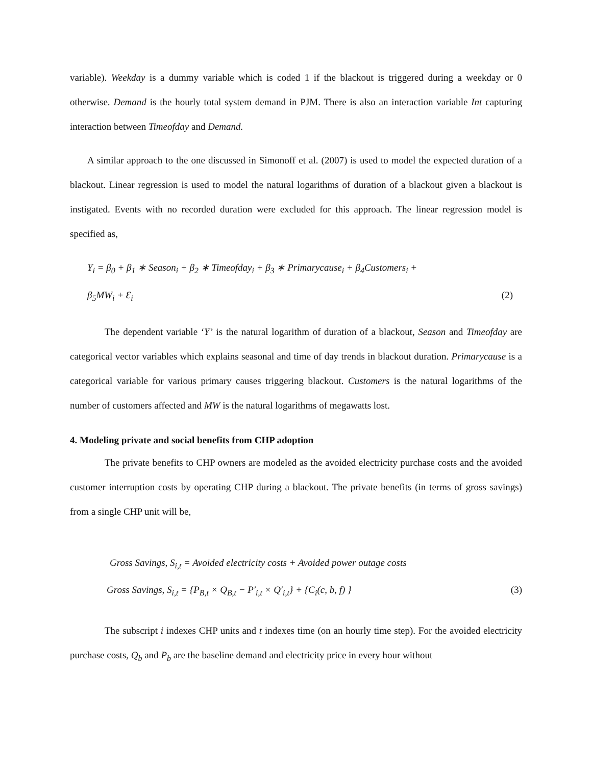variable). Weekday is a dummy variable which is coded 1 if the blackout is triggered during a weekday or 0 otherwise. Demand is the hourly total system demand in PJM. There is also an interaction variable Int capturing interaction between Timeofday and Demand.
A similar approach to the one discussed in Simonoff et al. (2007) is used to model the expected duration of a blackout. Linear regression is used to model the natural logarithms of duration of a blackout given a blackout is instigated. Events with no recorded duration were excluded for this approach. The linear regression model is specified as,
Y<sub>i</sub> = β<sub>0</sub> + β<sub>1</sub> ∗ Season<sub>i</sub> + β<sub>2</sub> ∗ Timeofday<sub>i</sub> + β<sub>3</sub> ∗ Primarycause<sub>i</sub> + β<sub>4</sub>Customers<sub>i</sub> +
β<sub>5</sub>MW<sub>i</sub> + Ɛ<sub>i</sub> (2)
The dependent variable ‘Y’ is the natural logarithm of duration of a blackout, Season and Timeofday are categorical vector variables which explains seasonal and time of day trends in blackout duration. Primarycause is a categorical variable for various primary causes triggering blackout. Customers is the natural logarithms of the number of customers affected and MW is the natural logarithms of megawatts lost.
4. Modeling private and social benefits from CHP adoption
The private benefits to CHP owners are modeled as the avoided electricity purchase costs and the avoided customer interruption costs by operating CHP during a blackout. The private benefits (in terms of gross savings) from a single CHP unit will be,
Gross Savings, S<sub>i,t</sub> = Avoided electricity costs + Avoided power outage costs
Gross Savings, S<sub>i,t</sub> = {P<sub>B,t</sub> × Q<sub>B,t</sub> − P′<sub>i,t</sub> × Q′<sub>i,t</sub>} + {C<sub>i</sub>(c, b, f) } (3)
The subscript i indexes CHP units and t indexes time (on an hourly time step). For the avoided electricity purchase costs, Q<sub>b</sub> and P<sub>b</sub> are the baseline demand and electricity price in every hour without